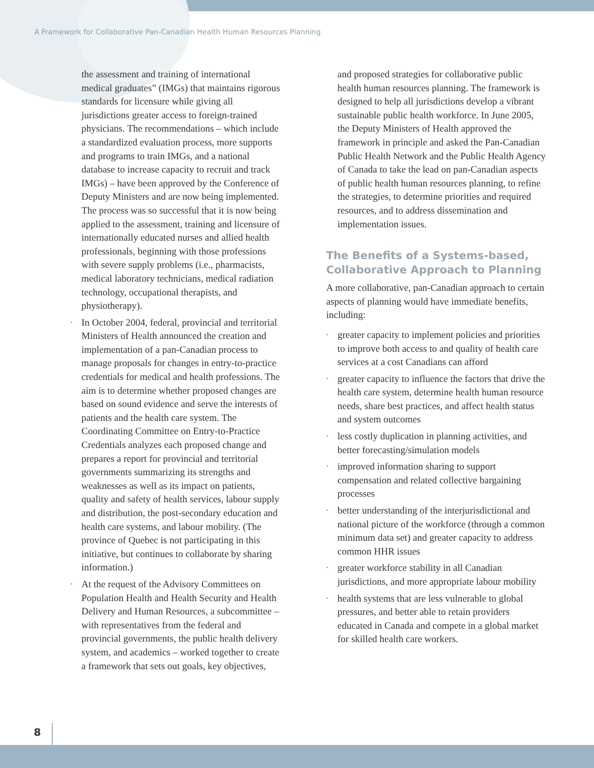A Framework for Collaborative Pan-Canadian Health Human Resources Planning
the assessment and training of international medical graduates” (IMGs) that maintains rigorous standards for licensure while giving all jurisdictions greater access to foreign-trained physicians. The recommendations – which include a standardized evaluation process, more supports and programs to train IMGs, and a national database to increase capacity to recruit and track IMGs) – have been approved by the Conference of Deputy Ministers and are now being implemented. The process was so successful that it is now being applied to the assessment, training and licensure of internationally educated nurses and allied health professionals, beginning with those professions with severe supply problems (i.e., pharmacists, medical laboratory technicians, medical radiation technology, occupational therapists, and physiotherapy).
• In October 2004, federal, provincial and territorial Ministers of Health announced the creation and implementation of a pan-Canadian process to manage proposals for changes in entry-to-practice credentials for medical and health professions. The aim is to determine whether proposed changes are based on sound evidence and serve the interests of patients and the health care system. The Coordinating Committee on Entry-to-Practice Credentials analyzes each proposed change and prepares a report for provincial and territorial governments summarizing its strengths and weaknesses as well as its impact on patients, quality and safety of health services, labour supply and distribution, the post-secondary education and health care systems, and labour mobility. (The province of Quebec is not participating in this initiative, but continues to collaborate by sharing information.)
• At the request of the Advisory Committees on Population Health and Health Security and Health Delivery and Human Resources, a subcommittee – with representatives from the federal and provincial governments, the public health delivery system, and academics – worked together to create a framework that sets out goals, key objectives,
and proposed strategies for collaborative public health human resources planning. The framework is designed to help all jurisdictions develop a vibrant sustainable public health workforce. In June 2005, the Deputy Ministers of Health approved the framework in principle and asked the Pan-Canadian Public Health Network and the Public Health Agency of Canada to take the lead on pan-Canadian aspects of public health human resources planning, to refine the strategies, to determine priorities and required resources, and to address dissemination and implementation issues.
The Benefits of a Systems-based, Collaborative Approach to Planning
A more collaborative, pan-Canadian approach to certain aspects of planning would have immediate benefits, including:
• greater capacity to implement policies and priorities to improve both access to and quality of health care services at a cost Canadians can afford
• greater capacity to influence the factors that drive the health care system, determine health human resource needs, share best practices, and affect health status and system outcomes
• less costly duplication in planning activities, and better forecasting/simulation models
• improved information sharing to support compensation and related collective bargaining processes
• better understanding of the interjurisdictional and national picture of the workforce (through a common minimum data set) and greater capacity to address common HHR issues
• greater workforce stability in all Canadian jurisdictions, and more appropriate labour mobility
• health systems that are less vulnerable to global pressures, and better able to retain providers educated in Canada and compete in a global market for skilled health care workers.
8